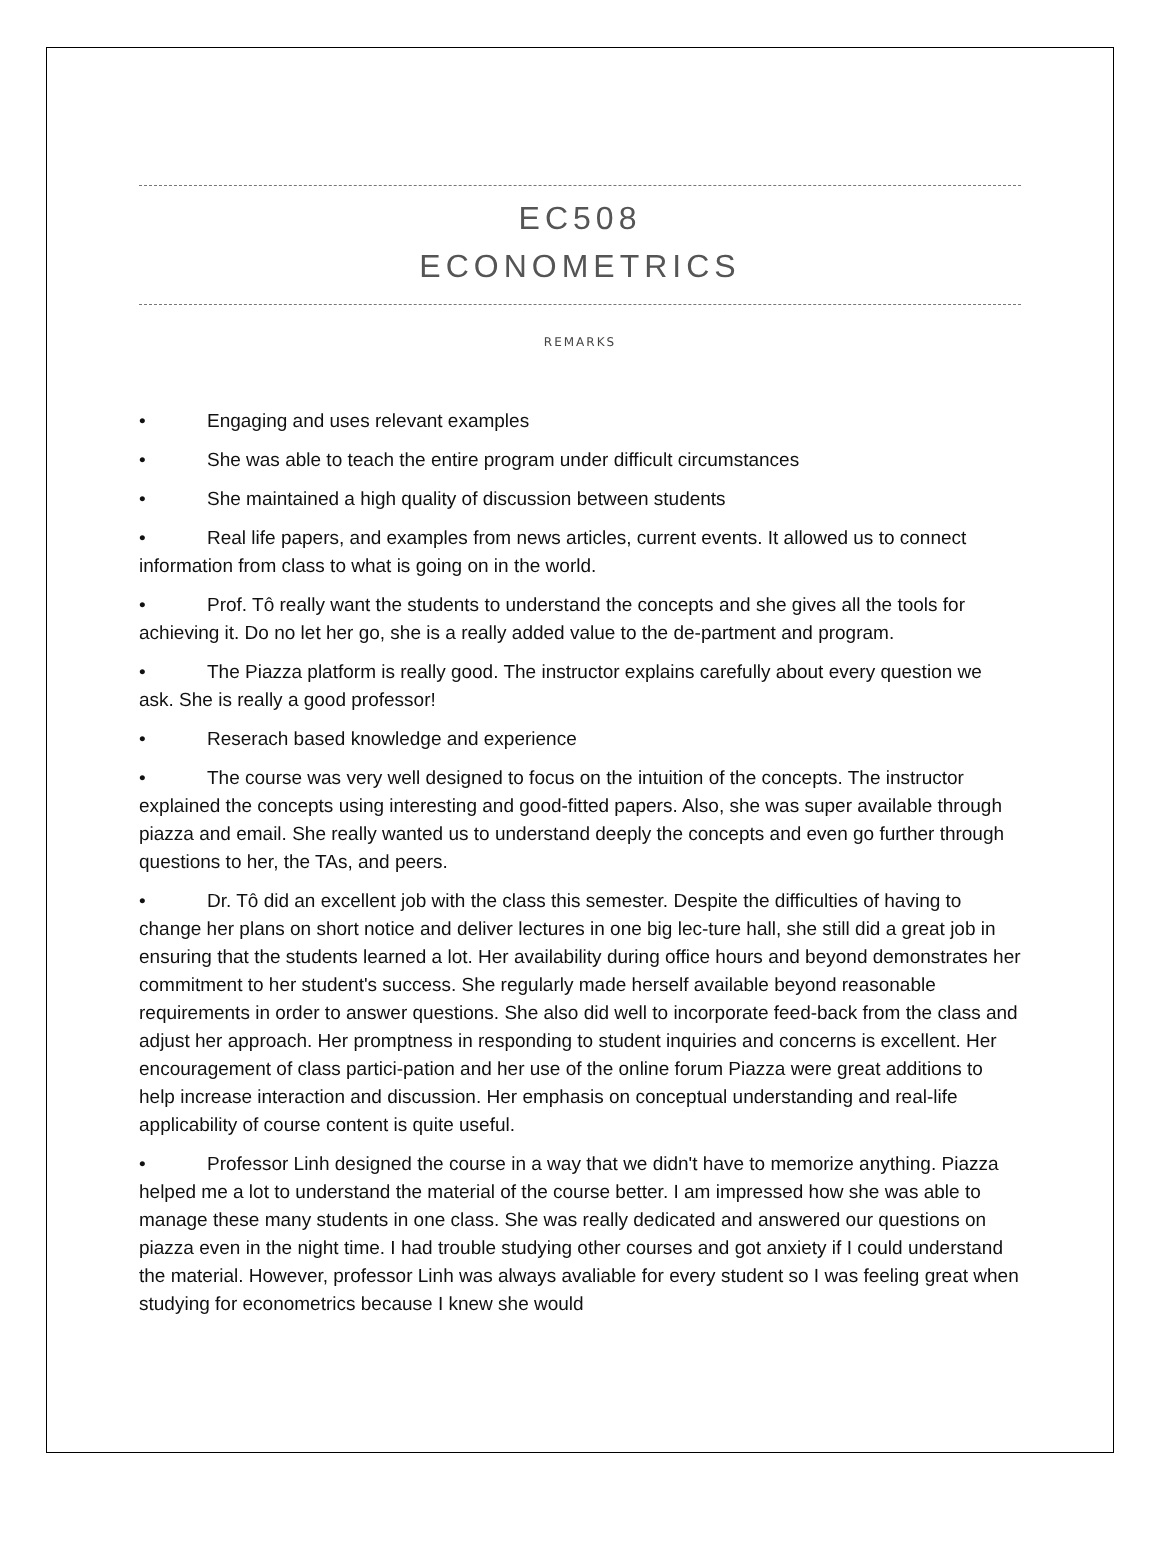EC508
ECONOMETRICS
REMARKS
• Engaging and uses relevant examples
• She was able to teach the entire program under difficult circumstances
• She maintained a high quality of discussion between students
• Real life papers, and examples from news articles, current events. It allowed us to connect information from class to what is going on in the world.
• Prof. Tô really want the students to understand the concepts and she gives all the tools for achieving it. Do no let her go, she is a really added value to the de-partment and program.
• The Piazza platform is really good. The instructor explains carefully about every question we ask. She is really a good professor!
• Reserach based knowledge and experience
• The course was very well designed to focus on the intuition of the concepts. The instructor explained the concepts using interesting and good-fitted papers. Also, she was super available through piazza and email. She really wanted us to understand deeply the concepts and even go further through questions to her, the TAs, and peers.
• Dr. Tô did an excellent job with the class this semester. Despite the difficulties of having to change her plans on short notice and deliver lectures in one big lec-ture hall, she still did a great job in ensuring that the students learned a lot. Her availability during office hours and beyond demonstrates her commitment to her student's success. She regularly made herself available beyond reasonable requirements in order to answer questions. She also did well to incorporate feed-back from the class and adjust her approach. Her promptness in responding to student inquiries and concerns is excellent. Her encouragement of class partici-pation and her use of the online forum Piazza were great additions to help increase interaction and discussion. Her emphasis on conceptual understanding and real-life applicability of course content is quite useful.
• Professor Linh designed the course in a way that we didn't have to memorize anything. Piazza helped me a lot to understand the material of the course better. I am impressed how she was able to manage these many students in one class. She was really dedicated and answered our questions on piazza even in the night time. I had trouble studying other courses and got anxiety if I could understand the material. However, professor Linh was always avaliable for every student so I was feeling great when studying for econometrics because I knew she would